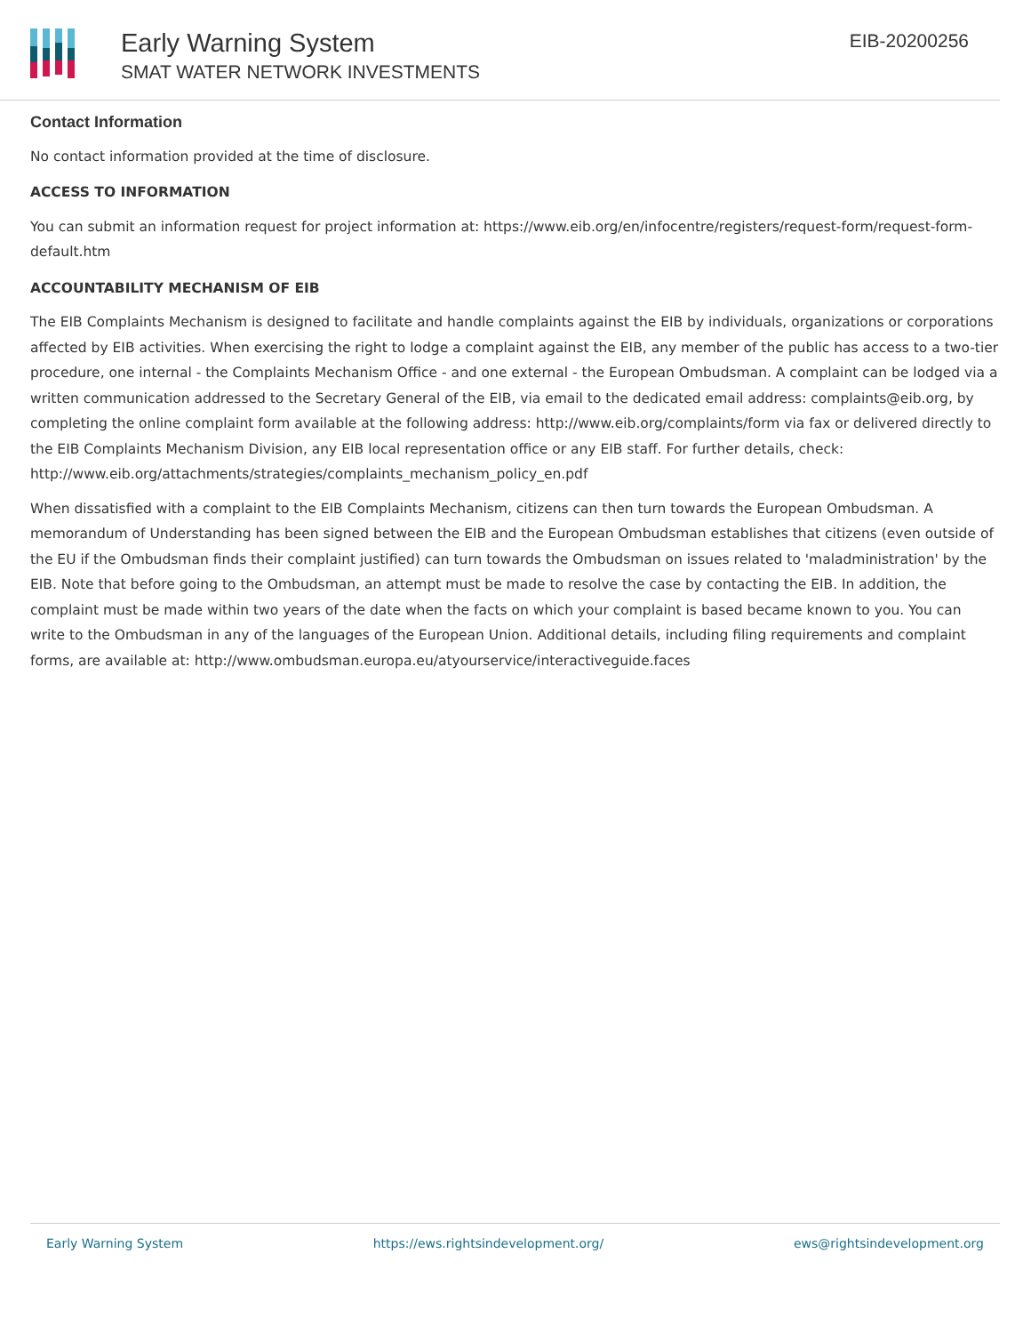Early Warning System
SMAT WATER NETWORK INVESTMENTS
EIB-20200256
Contact Information
No contact information provided at the time of disclosure.
ACCESS TO INFORMATION
You can submit an information request for project information at: https://www.eib.org/en/infocentre/registers/request-form/request-form-default.htm
ACCOUNTABILITY MECHANISM OF EIB
The EIB Complaints Mechanism is designed to facilitate and handle complaints against the EIB by individuals, organizations or corporations affected by EIB activities. When exercising the right to lodge a complaint against the EIB, any member of the public has access to a two-tier procedure, one internal - the Complaints Mechanism Office - and one external - the European Ombudsman. A complaint can be lodged via a written communication addressed to the Secretary General of the EIB, via email to the dedicated email address: complaints@eib.org, by completing the online complaint form available at the following address: http://www.eib.org/complaints/form via fax or delivered directly to the EIB Complaints Mechanism Division, any EIB local representation office or any EIB staff. For further details, check: http://www.eib.org/attachments/strategies/complaints_mechanism_policy_en.pdf
When dissatisfied with a complaint to the EIB Complaints Mechanism, citizens can then turn towards the European Ombudsman. A memorandum of Understanding has been signed between the EIB and the European Ombudsman establishes that citizens (even outside of the EU if the Ombudsman finds their complaint justified) can turn towards the Ombudsman on issues related to 'maladministration' by the EIB. Note that before going to the Ombudsman, an attempt must be made to resolve the case by contacting the EIB. In addition, the complaint must be made within two years of the date when the facts on which your complaint is based became known to you. You can write to the Ombudsman in any of the languages of the European Union. Additional details, including filing requirements and complaint forms, are available at: http://www.ombudsman.europa.eu/atyourservice/interactiveguide.faces
Early Warning System https://ews.rightsindevelopment.org/ ews@rightsindevelopment.org